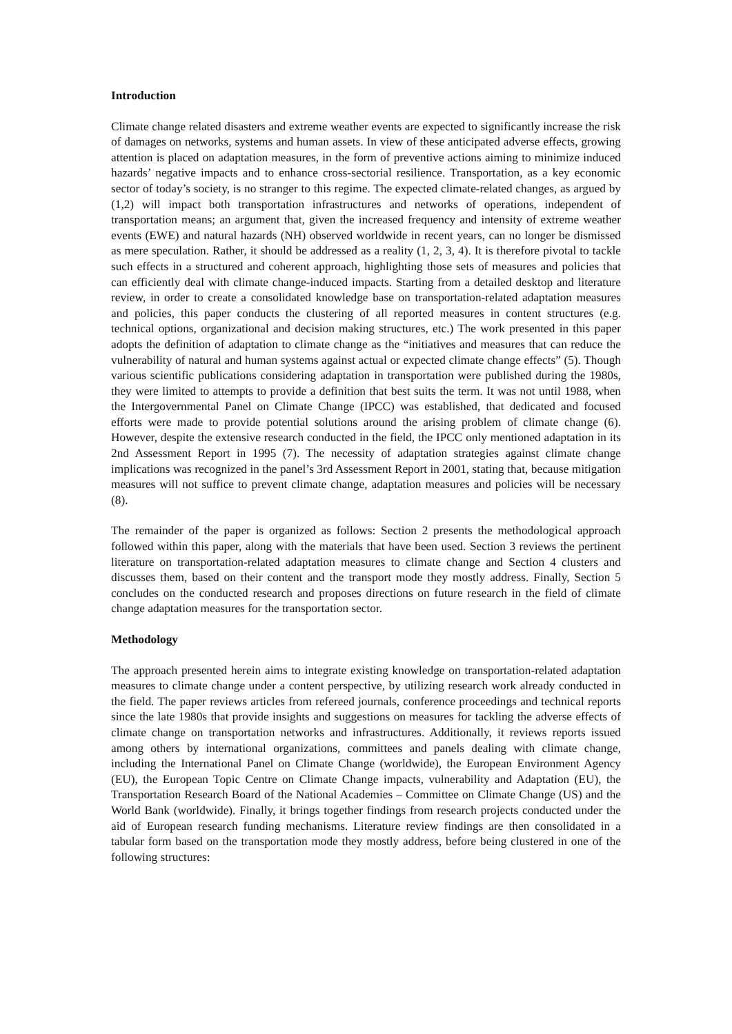Introduction
Climate change related disasters and extreme weather events are expected to significantly increase the risk of damages on networks, systems and human assets. In view of these anticipated adverse effects, growing attention is placed on adaptation measures, in the form of preventive actions aiming to minimize induced hazards’ negative impacts and to enhance cross-sectorial resilience. Transportation, as a key economic sector of today’s society, is no stranger to this regime. The expected climate-related changes, as argued by (1,2) will impact both transportation infrastructures and networks of operations, independent of transportation means; an argument that, given the increased frequency and intensity of extreme weather events (EWE) and natural hazards (NH) observed worldwide in recent years, can no longer be dismissed as mere speculation. Rather, it should be addressed as a reality (1, 2, 3, 4). It is therefore pivotal to tackle such effects in a structured and coherent approach, highlighting those sets of measures and policies that can efficiently deal with climate change-induced impacts. Starting from a detailed desktop and literature review, in order to create a consolidated knowledge base on transportation-related adaptation measures and policies, this paper conducts the clustering of all reported measures in content structures (e.g. technical options, organizational and decision making structures, etc.) The work presented in this paper adopts the definition of adaptation to climate change as the “initiatives and measures that can reduce the vulnerability of natural and human systems against actual or expected climate change effects” (5). Though various scientific publications considering adaptation in transportation were published during the 1980s, they were limited to attempts to provide a definition that best suits the term. It was not until 1988, when the Intergovernmental Panel on Climate Change (IPCC) was established, that dedicated and focused efforts were made to provide potential solutions around the arising problem of climate change (6). However, despite the extensive research conducted in the field, the IPCC only mentioned adaptation in its 2nd Assessment Report in 1995 (7). The necessity of adaptation strategies against climate change implications was recognized in the panel’s 3rd Assessment Report in 2001, stating that, because mitigation measures will not suffice to prevent climate change, adaptation measures and policies will be necessary (8).
The remainder of the paper is organized as follows: Section 2 presents the methodological approach followed within this paper, along with the materials that have been used. Section 3 reviews the pertinent literature on transportation-related adaptation measures to climate change and Section 4 clusters and discusses them, based on their content and the transport mode they mostly address. Finally, Section 5 concludes on the conducted research and proposes directions on future research in the field of climate change adaptation measures for the transportation sector.
Methodology
The approach presented herein aims to integrate existing knowledge on transportation-related adaptation measures to climate change under a content perspective, by utilizing research work already conducted in the field. The paper reviews articles from refereed journals, conference proceedings and technical reports since the late 1980s that provide insights and suggestions on measures for tackling the adverse effects of climate change on transportation networks and infrastructures. Additionally, it reviews reports issued among others by international organizations, committees and panels dealing with climate change, including the International Panel on Climate Change (worldwide), the European Environment Agency (EU), the European Topic Centre on Climate Change impacts, vulnerability and Adaptation (EU), the Transportation Research Board of the National Academies – Committee on Climate Change (US) and the World Bank (worldwide). Finally, it brings together findings from research projects conducted under the aid of European research funding mechanisms. Literature review findings are then consolidated in a tabular form based on the transportation mode they mostly address, before being clustered in one of the following structures: